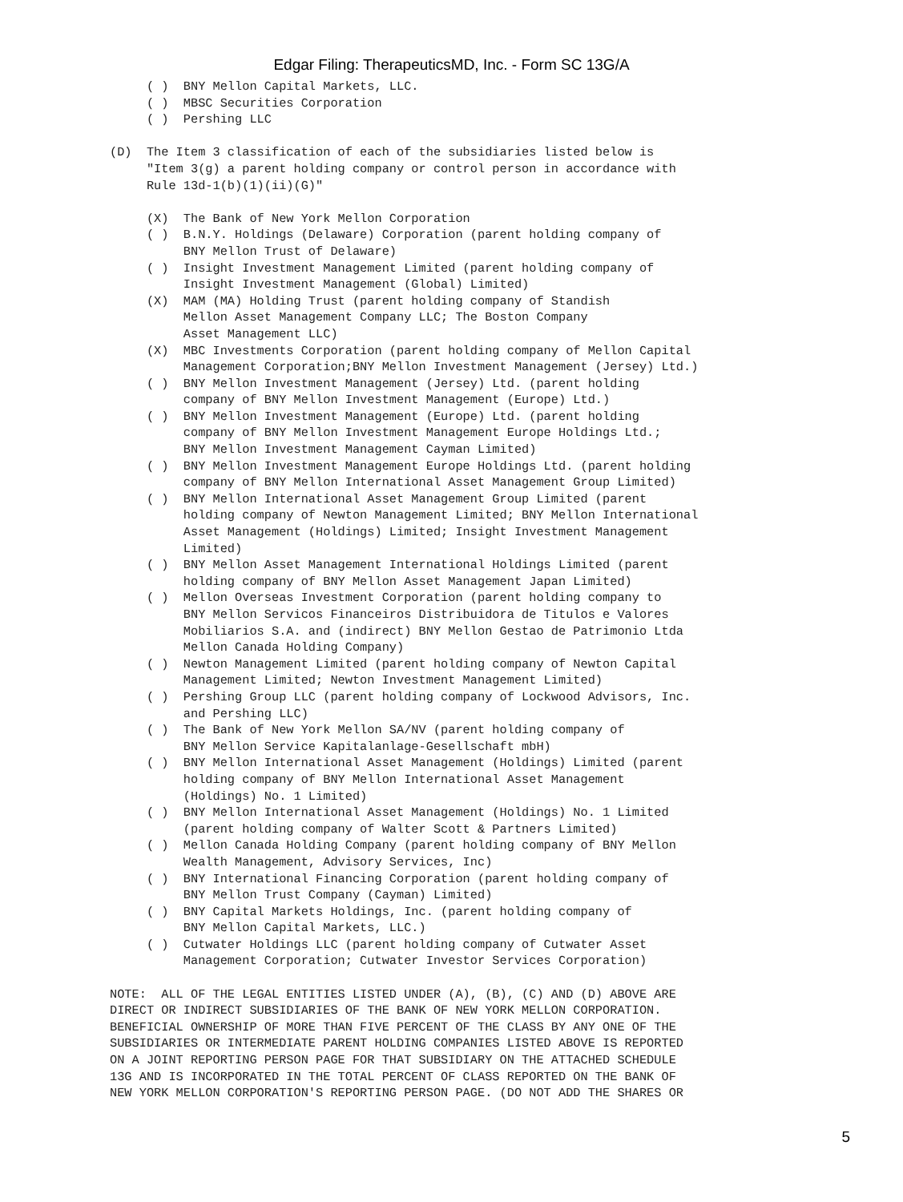Edgar Filing: TherapeuticsMD, Inc. - Form SC 13G/A
     ( )  BNY Mellon Capital Markets, LLC.
     ( )  MBSC Securities Corporation
     ( )  Pershing LLC

(D)  The Item 3 classification of each of the subsidiaries listed below is
     "Item 3(g) a parent holding company or control person in accordance with
     Rule 13d-1(b)(1)(ii)(G)"

     (X)  The Bank of New York Mellon Corporation
     ( )  B.N.Y. Holdings (Delaware) Corporation (parent holding company of
          BNY Mellon Trust of Delaware)
     ( )  Insight Investment Management Limited (parent holding company of
          Insight Investment Management (Global) Limited)
     (X)  MAM (MA) Holding Trust (parent holding company of Standish
          Mellon Asset Management Company LLC; The Boston Company
          Asset Management LLC)
     (X)  MBC Investments Corporation (parent holding company of Mellon Capital
          Management Corporation;BNY Mellon Investment Management (Jersey) Ltd.)
     ( )  BNY Mellon Investment Management (Jersey) Ltd. (parent holding
          company of BNY Mellon Investment Management (Europe) Ltd.)
     ( )  BNY Mellon Investment Management (Europe) Ltd. (parent holding
          company of BNY Mellon Investment Management Europe Holdings Ltd.;
          BNY Mellon Investment Management Cayman Limited)
     ( )  BNY Mellon Investment Management Europe Holdings Ltd. (parent holding
          company of BNY Mellon International Asset Management Group Limited)
     ( )  BNY Mellon International Asset Management Group Limited (parent
          holding company of Newton Management Limited; BNY Mellon International
          Asset Management (Holdings) Limited; Insight Investment Management
          Limited)
     ( )  BNY Mellon Asset Management International Holdings Limited (parent
          holding company of BNY Mellon Asset Management Japan Limited)
     ( )  Mellon Overseas Investment Corporation (parent holding company to
          BNY Mellon Servicos Financeiros Distribuidora de Titulos e Valores
          Mobiliarios S.A. and (indirect) BNY Mellon Gestao de Patrimonio Ltda
          Mellon Canada Holding Company)
     ( )  Newton Management Limited (parent holding company of Newton Capital
          Management Limited; Newton Investment Management Limited)
     ( )  Pershing Group LLC (parent holding company of Lockwood Advisors, Inc.
          and Pershing LLC)
     ( )  The Bank of New York Mellon SA/NV (parent holding company of
          BNY Mellon Service Kapitalanlage-Gesellschaft mbH)
     ( )  BNY Mellon International Asset Management (Holdings) Limited (parent
          holding company of BNY Mellon International Asset Management
          (Holdings) No. 1 Limited)
     ( )  BNY Mellon International Asset Management (Holdings) No. 1 Limited
          (parent holding company of Walter Scott & Partners Limited)
     ( )  Mellon Canada Holding Company (parent holding company of BNY Mellon
          Wealth Management, Advisory Services, Inc)
     ( )  BNY International Financing Corporation (parent holding company of
          BNY Mellon Trust Company (Cayman) Limited)
     ( )  BNY Capital Markets Holdings, Inc. (parent holding company of
          BNY Mellon Capital Markets, LLC.)
     ( )  Cutwater Holdings LLC (parent holding company of Cutwater Asset
          Management Corporation; Cutwater Investor Services Corporation)

NOTE:  ALL OF THE LEGAL ENTITIES LISTED UNDER (A), (B), (C) AND (D) ABOVE ARE
DIRECT OR INDIRECT SUBSIDIARIES OF THE BANK OF NEW YORK MELLON CORPORATION.
BENEFICIAL OWNERSHIP OF MORE THAN FIVE PERCENT OF THE CLASS BY ANY ONE OF THE
SUBSIDIARIES OR INTERMEDIATE PARENT HOLDING COMPANIES LISTED ABOVE IS REPORTED
ON A JOINT REPORTING PERSON PAGE FOR THAT SUBSIDIARY ON THE ATTACHED SCHEDULE
13G AND IS INCORPORATED IN THE TOTAL PERCENT OF CLASS REPORTED ON THE BANK OF
NEW YORK MELLON CORPORATION'S REPORTING PERSON PAGE. (DO NOT ADD THE SHARES OR
5